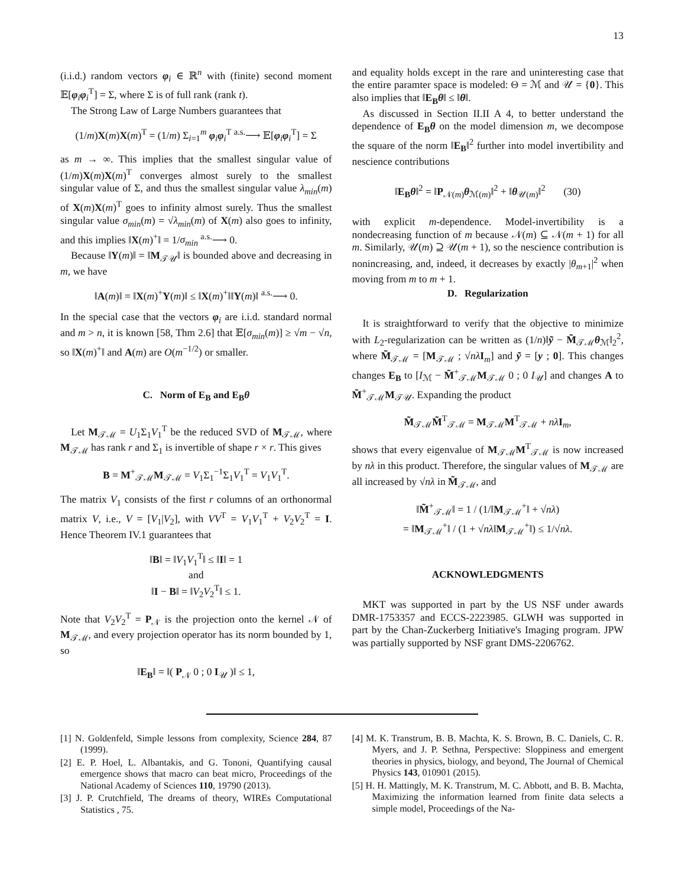13
(i.i.d.) random vectors φ<sub>i</sub> ∈ ℝ<sup>n</sup> with (finite) second moment 𝔼[φ<sub>i</sub>φ<sub>i</sub><sup>T</sup>] = Σ, where Σ is of full rank (rank t).
The Strong Law of Large Numbers guarantees that
(1/m)X(m)X(m)<sup>T</sup> = (1/m) Σ<sub>i=1</sub><sup>m</sup> φ<sub>i</sub>φ<sub>i</sub><sup>T</sup> <sup>a.s.</sup>⟶ 𝔼[φ<sub>i</sub>φ<sub>i</sub><sup>T</sup>] = Σ
as m → ∞. This implies that the smallest singular value of (1/m)X(m)X(m)<sup>T</sup> converges almost surely to the smallest singular value of Σ, and thus the smallest singular value λ<sub>min</sub>(m) of X(m)X(m)<sup>T</sup> goes to infinity almost surely. Thus the smallest singular value σ<sub>min</sub>(m) = √λ<sub>min</sub>(m) of X(m) also goes to infinity, and this implies ‖X(m)<sup>+</sup>‖ = 1/σ<sub>min</sub> <sup>a.s.</sup>⟶ 0.
Because ‖Y(m)‖ = ‖M<sub>𝒯𝒰</sub>‖ is bounded above and decreasing in m, we have
‖A(m)‖ = ‖X(m)<sup>+</sup>Y(m)‖ ≤ ‖X(m)<sup>+</sup>‖‖Y(m)‖ <sup>a.s.</sup>⟶ 0.
In the special case that the vectors φ<sub>i</sub> are i.i.d. standard normal and m > n, it is known [58, Thm 2.6] that 𝔼[σ<sub>min</sub>(m)] ≥ √m − √n, so ‖X(m)<sup>+</sup>‖ and A(m) are O(m<sup>−1/2</sup>) or smaller.
C. Norm of E<sub>B</sub> and E<sub>B</sub>θ
Let M<sub>𝒯ℳ</sub> = U<sub>1</sub>Σ<sub>1</sub>V<sub>1</sub><sup>T</sup> be the reduced SVD of M<sub>𝒯ℳ</sub>, where M<sub>𝒯ℳ</sub> has rank r and Σ<sub>1</sub> is invertible of shape r × r. This gives
B = M<sup>+</sup><sub>𝒯ℳ</sub>M<sub>𝒯ℳ</sub> = V<sub>1</sub>Σ<sub>1</sub><sup>−1</sup>Σ<sub>1</sub>V<sub>1</sub><sup>T</sup> = V<sub>1</sub>V<sub>1</sub><sup>T</sup>.
The matrix V<sub>1</sub> consists of the first r columns of an orthonormal matrix V, i.e., V = [V<sub>1</sub>|V<sub>2</sub>], with VV<sup>T</sup> = V<sub>1</sub>V<sub>1</sub><sup>T</sup> + V<sub>2</sub>V<sub>2</sub><sup>T</sup> = I. Hence Theorem IV.1 guarantees that
‖B‖ = ‖V<sub>1</sub>V<sub>1</sub><sup>T</sup>‖ ≤ ‖I‖ = 1
and
‖I − B‖ = ‖V<sub>2</sub>V<sub>2</sub><sup>T</sup>‖ ≤ 1.
Note that V<sub>2</sub>V<sub>2</sub><sup>T</sup> = P<sub>𝒩</sub> is the projection onto the kernel 𝒩 of M<sub>𝒯ℳ</sub>, and every projection operator has its norm bounded by 1, so
‖E<sub>B</sub>‖ = ‖( P<sub>𝒩</sub> 0 ; 0 I<sub>𝒰</sub> )‖ ≤ 1,
and equality holds except in the rare and uninteresting case that the entire paramter space is modeled: Θ = ℳ and 𝒰 = {0}. This also implies that ‖E<sub>B</sub>θ‖ ≤ ‖θ‖.
As discussed in Section II.II A 4, to better understand the dependence of E<sub>B</sub>θ on the model dimension m, we decompose the square of the norm ‖E<sub>B</sub>‖<sup>2</sup> further into model invertibility and nescience contributions
‖E<sub>B</sub>θ‖<sup>2</sup> = ‖P<sub>𝒩(m)</sub>θ<sub>ℳ(m)</sub>‖<sup>2</sup> + ‖θ<sub>𝒰(m)</sub>‖<sup>2</sup> (30)
with explicit m-dependence. Model-invertibility is a nondecreasing function of m because 𝒩(m) ⊆ 𝒩(m + 1) for all m. Similarly, 𝒰(m) ⊇ 𝒰(m + 1), so the nescience contribution is nonincreasing, and, indeed, it decreases by exactly |θ<sub>m+1</sub>|<sup>2</sup> when moving from m to m + 1.
D. Regularization
It is straightforward to verify that the objective to minimize with L<sub>2</sub>-regularization can be written as (1/n)‖ỹ − M̃<sub>𝒯ℳ</sub>θ<sub>ℳ</sub>‖<sub>2</sub><sup>2</sup>, where M̃<sub>𝒯ℳ</sub> = [M<sub>𝒯ℳ</sub> ; √nλ I<sub>m</sub>] and ỹ = [y ; 0]. This changes changes E<sub>B</sub> to [I<sub>ℳ</sub> − M̃<sup>+</sup><sub>𝒯ℳ</sub>M<sub>𝒯ℳ</sub> 0 ; 0 I<sub>𝒰</sub>] and changes A to M̃<sup>+</sup><sub>𝒯ℳ</sub>M<sub>𝒯𝒰</sub>. Expanding the product
M̃<sub>𝒯ℳ</sub>M̃<sup>T</sup><sub>𝒯ℳ</sub> = M<sub>𝒯ℳ</sub>M<sup>T</sup><sub>𝒯ℳ</sub> + nλ I<sub>m</sub>,
shows that every eigenvalue of M<sub>𝒯ℳ</sub>M<sup>T</sup><sub>𝒯ℳ</sub> is now increased by nλ in this product. Therefore, the singular values of M<sub>𝒯ℳ</sub> are all increased by √nλ in M̃<sub>𝒯ℳ</sub>, and
‖M̃<sup>+</sup><sub>𝒯ℳ</sub>‖ = 1 / (1/‖M<sub>𝒯ℳ</sub><sup>+</sup>‖ + √nλ)
= ‖M<sub>𝒯ℳ</sub><sup>+</sup>‖ / (1 + √nλ‖M<sub>𝒯ℳ</sub><sup>+</sup>‖) ≤ 1/√nλ.
ACKNOWLEDGMENTS
MKT was supported in part by the US NSF under awards DMR-1753357 and ECCS-2223985. GLWH was supported in part by the Chan-Zuckerberg Initiative's Imaging program. JPW was partially supported by NSF grant DMS-2206762.
[1] N. Goldenfeld, Simple lessons from complexity, Science 284, 87 (1999).
[2] E. P. Hoel, L. Albantakis, and G. Tononi, Quantifying causal emergence shows that macro can beat micro, Proceedings of the National Academy of Sciences 110, 19790 (2013).
[3] J. P. Crutchfield, The dreams of theory, WIREs Computational Statistics , 75.
[4] M. K. Transtrum, B. B. Machta, K. S. Brown, B. C. Daniels, C. R. Myers, and J. P. Sethna, Perspective: Sloppiness and emergent theories in physics, biology, and beyond, The Journal of Chemical Physics 143, 010901 (2015).
[5] H. H. Mattingly, M. K. Transtrum, M. C. Abbott, and B. B. Machta, Maximizing the information learned from finite data selects a simple model, Proceedings of the Na-